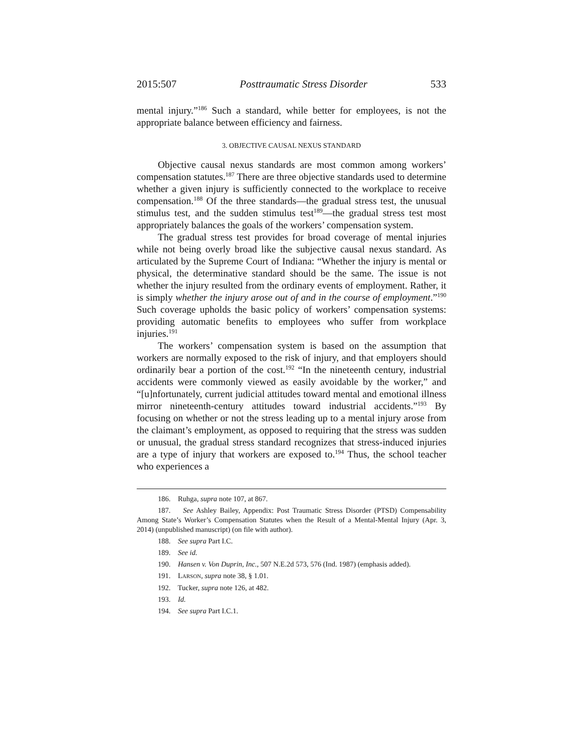2015:507 Posttraumatic Stress Disorder 533
mental injury.”<sup>186</sup> Such a standard, while better for employees, is not the appropriate balance between efficiency and fairness.
3. OBJECTIVE CAUSAL NEXUS STANDARD
Objective causal nexus standards are most common among workers’ compensation statutes.<sup>187</sup> There are three objective standards used to determine whether a given injury is sufficiently connected to the workplace to receive compensation.<sup>188</sup> Of the three standards—the gradual stress test, the unusual stimulus test, and the sudden stimulus test<sup>189</sup>—the gradual stress test most appropriately balances the goals of the workers’ compensation system.
The gradual stress test provides for broad coverage of mental injuries while not being overly broad like the subjective causal nexus standard. As articulated by the Supreme Court of Indiana: “Whether the injury is mental or physical, the determinative standard should be the same. The issue is not whether the injury resulted from the ordinary events of employment. Rather, it is simply whether the injury arose out of and in the course of employment.”<sup>190</sup> Such coverage upholds the basic policy of workers’ compensation systems: providing automatic benefits to employees who suffer from workplace injuries.<sup>191</sup>
The workers’ compensation system is based on the assumption that workers are normally exposed to the risk of injury, and that employers should ordinarily bear a portion of the cost.<sup>192</sup> “In the nineteenth century, industrial accidents were commonly viewed as easily avoidable by the worker,” and “[u]nfortunately, current judicial attitudes toward mental and emotional illness mirror nineteenth-century attitudes toward industrial accidents.”<sup>193</sup> By focusing on whether or not the stress leading up to a mental injury arose from the claimant’s employment, as opposed to requiring that the stress was sudden or unusual, the gradual stress standard recognizes that stress-induced injuries are a type of injury that workers are exposed to.<sup>194</sup> Thus, the school teacher who experiences a
186. Ruhga, supra note 107, at 867.
187. See Ashley Bailey, Appendix: Post Traumatic Stress Disorder (PTSD) Compensability Among State’s Worker’s Compensation Statutes when the Result of a Mental-Mental Injury (Apr. 3, 2014) (unpublished manuscript) (on file with author).
188. See supra Part I.C.
189. See id.
190. Hansen v. Von Duprin, Inc., 507 N.E.2d 573, 576 (Ind. 1987) (emphasis added).
191. LARSON, supra note 38, § 1.01.
192. Tucker, supra note 126, at 482.
193. Id.
194. See supra Part I.C.1.